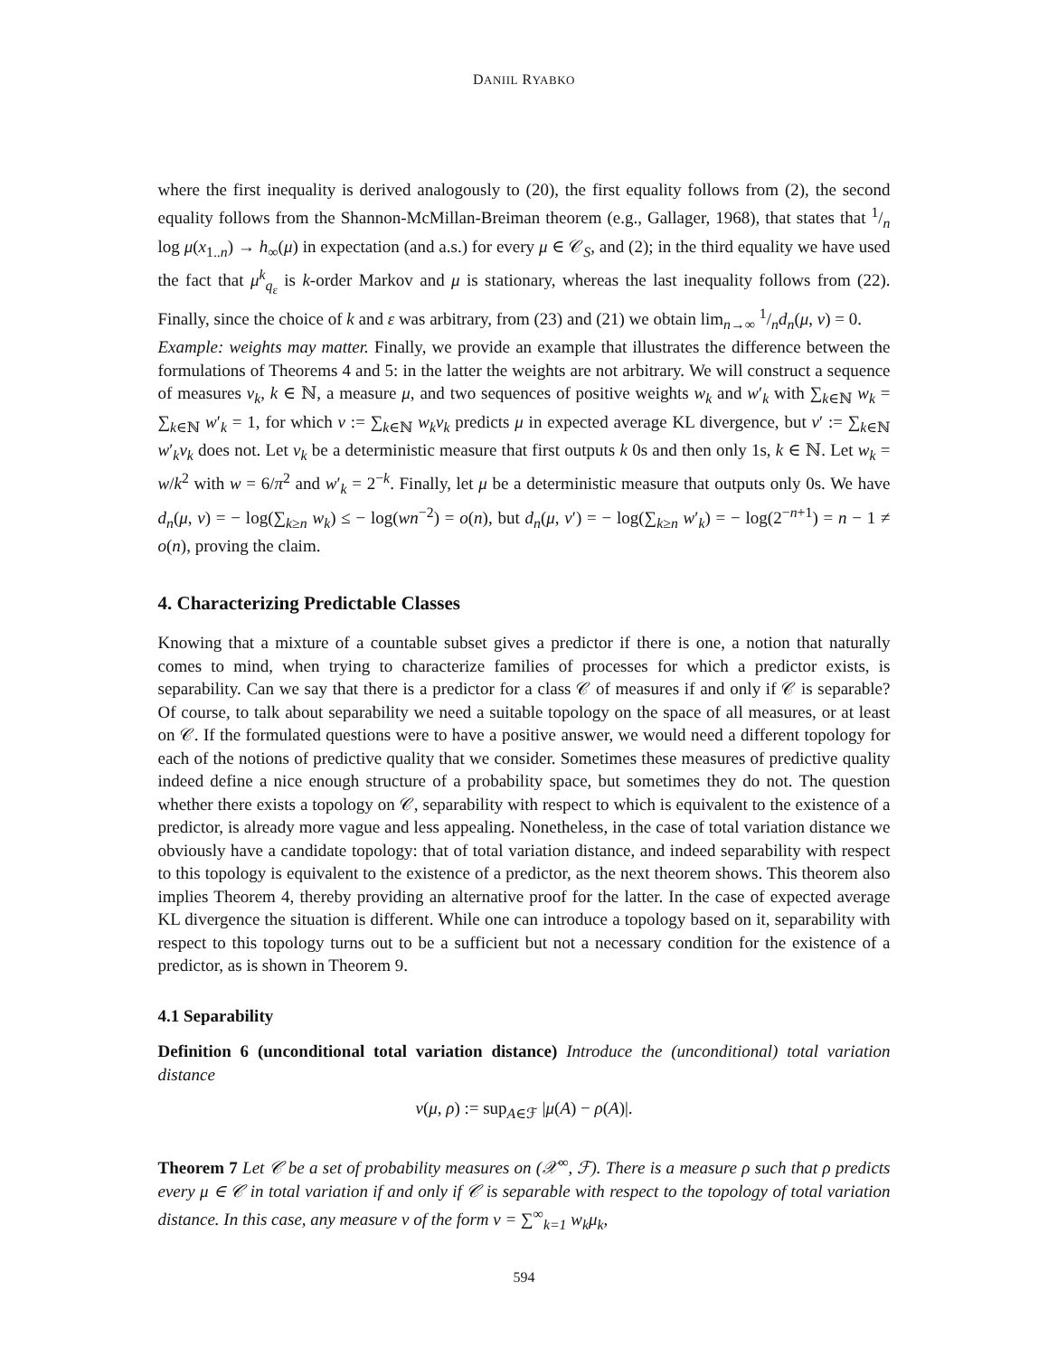DANIIL RYABKO
where the first inequality is derived analogously to (20), the first equality follows from (2), the second equality follows from the Shannon-McMillan-Breiman theorem (e.g., Gallager, 1968), that states that 1/n log μ(x<sub>1..n</sub>) → h<sub>∞</sub>(μ) in expectation (and a.s.) for every μ ∈ 𝒞<sub>S</sub>, and (2); in the third equality we have used the fact that μ<sup>k</sup><sub>q<sub>ε</sub></sub> is k-order Markov and μ is stationary, whereas the last inequality follows from (22). Finally, since the choice of k and ε was arbitrary, from (23) and (21) we obtain lim<sub>n→∞</sub> 1/nd<sub>n</sub>(μ, ν) = 0.
Example: weights may matter. Finally, we provide an example that illustrates the difference between the formulations of Theorems 4 and 5: in the latter the weights are not arbitrary. We will construct a sequence of measures ν<sub>k</sub>, k ∈ ℕ, a measure μ, and two sequences of positive weights w<sub>k</sub> and w′<sub>k</sub> with ∑<sub>k∈ℕ</sub> w<sub>k</sub> = ∑<sub>k∈ℕ</sub> w′<sub>k</sub> = 1, for which ν := ∑<sub>k∈ℕ</sub> w<sub>k</sub>ν<sub>k</sub> predicts μ in expected average KL divergence, but ν′ := ∑<sub>k∈ℕ</sub> w′<sub>k</sub>ν<sub>k</sub> does not. Let ν<sub>k</sub> be a deterministic measure that first outputs k 0s and then only 1s, k ∈ ℕ. Let w<sub>k</sub> = w/k<sup>2</sup> with w = 6/π<sup>2</sup> and w′<sub>k</sub> = 2<sup>−k</sup>. Finally, let μ be a deterministic measure that outputs only 0s. We have d<sub>n</sub>(μ, ν) = − log(∑<sub>k≥n</sub> w<sub>k</sub>) ≤ − log(wn<sup>−2</sup>) = o(n), but d<sub>n</sub>(μ, ν′) = − log(∑<sub>k≥n</sub> w′<sub>k</sub>) = − log(2<sup>−n+1</sup>) = n − 1 ≠ o(n), proving the claim.
4. Characterizing Predictable Classes
Knowing that a mixture of a countable subset gives a predictor if there is one, a notion that naturally comes to mind, when trying to characterize families of processes for which a predictor exists, is separability. Can we say that there is a predictor for a class 𝒞 of measures if and only if 𝒞 is separable? Of course, to talk about separability we need a suitable topology on the space of all measures, or at least on 𝒞. If the formulated questions were to have a positive answer, we would need a different topology for each of the notions of predictive quality that we consider. Sometimes these measures of predictive quality indeed define a nice enough structure of a probability space, but sometimes they do not. The question whether there exists a topology on 𝒞, separability with respect to which is equivalent to the existence of a predictor, is already more vague and less appealing. Nonetheless, in the case of total variation distance we obviously have a candidate topology: that of total variation distance, and indeed separability with respect to this topology is equivalent to the existence of a predictor, as the next theorem shows. This theorem also implies Theorem 4, thereby providing an alternative proof for the latter. In the case of expected average KL divergence the situation is different. While one can introduce a topology based on it, separability with respect to this topology turns out to be a sufficient but not a necessary condition for the existence of a predictor, as is shown in Theorem 9.
4.1 Separability
Definition 6 (unconditional total variation distance) Introduce the (unconditional) total variation distance
v(μ, ρ) := sup<sub>A∈ℱ</sub> |μ(A) − ρ(A)|.
Theorem 7 Let 𝒞 be a set of probability measures on (𝒳<sup>∞</sup>, ℱ). There is a measure ρ such that ρ predicts every μ ∈ 𝒞 in total variation if and only if 𝒞 is separable with respect to the topology of total variation distance. In this case, any measure ν of the form ν = ∑<sup>∞</sup><sub>k=1</sub> w<sub>k</sub>μ<sub>k</sub>,
594